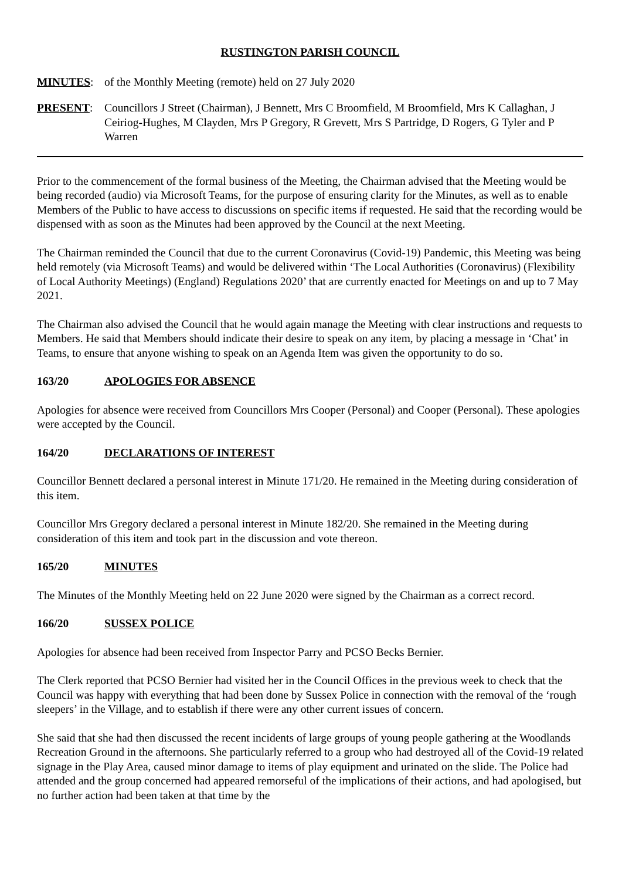RUSTINGTON PARISH COUNCIL
MINUTES: of the Monthly Meeting (remote) held on 27 July 2020
PRESENT: Councillors J Street (Chairman), J Bennett, Mrs C Broomfield, M Broomfield, Mrs K Callaghan, J Ceiriog-Hughes, M Clayden, Mrs P Gregory, R Grevett, Mrs S Partridge, D Rogers, G Tyler and P Warren
Prior to the commencement of the formal business of the Meeting, the Chairman advised that the Meeting would be being recorded (audio) via Microsoft Teams, for the purpose of ensuring clarity for the Minutes, as well as to enable Members of the Public to have access to discussions on specific items if requested. He said that the recording would be dispensed with as soon as the Minutes had been approved by the Council at the next Meeting.
The Chairman reminded the Council that due to the current Coronavirus (Covid-19) Pandemic, this Meeting was being held remotely (via Microsoft Teams) and would be delivered within ‘The Local Authorities (Coronavirus) (Flexibility of Local Authority Meetings) (England) Regulations 2020’ that are currently enacted for Meetings on and up to 7 May 2021.
The Chairman also advised the Council that he would again manage the Meeting with clear instructions and requests to Members. He said that Members should indicate their desire to speak on any item, by placing a message in ‘Chat’ in Teams, to ensure that anyone wishing to speak on an Agenda Item was given the opportunity to do so.
163/20 APOLOGIES FOR ABSENCE
Apologies for absence were received from Councillors Mrs Cooper (Personal) and Cooper (Personal). These apologies were accepted by the Council.
164/20 DECLARATIONS OF INTEREST
Councillor Bennett declared a personal interest in Minute 171/20. He remained in the Meeting during consideration of this item.
Councillor Mrs Gregory declared a personal interest in Minute 182/20. She remained in the Meeting during consideration of this item and took part in the discussion and vote thereon.
165/20 MINUTES
The Minutes of the Monthly Meeting held on 22 June 2020 were signed by the Chairman as a correct record.
166/20 SUSSEX POLICE
Apologies for absence had been received from Inspector Parry and PCSO Becks Bernier.
The Clerk reported that PCSO Bernier had visited her in the Council Offices in the previous week to check that the Council was happy with everything that had been done by Sussex Police in connection with the removal of the ‘rough sleepers’ in the Village, and to establish if there were any other current issues of concern.
She said that she had then discussed the recent incidents of large groups of young people gathering at the Woodlands Recreation Ground in the afternoons. She particularly referred to a group who had destroyed all of the Covid-19 related signage in the Play Area, caused minor damage to items of play equipment and urinated on the slide. The Police had attended and the group concerned had appeared remorseful of the implications of their actions, and had apologised, but no further action had been taken at that time by the